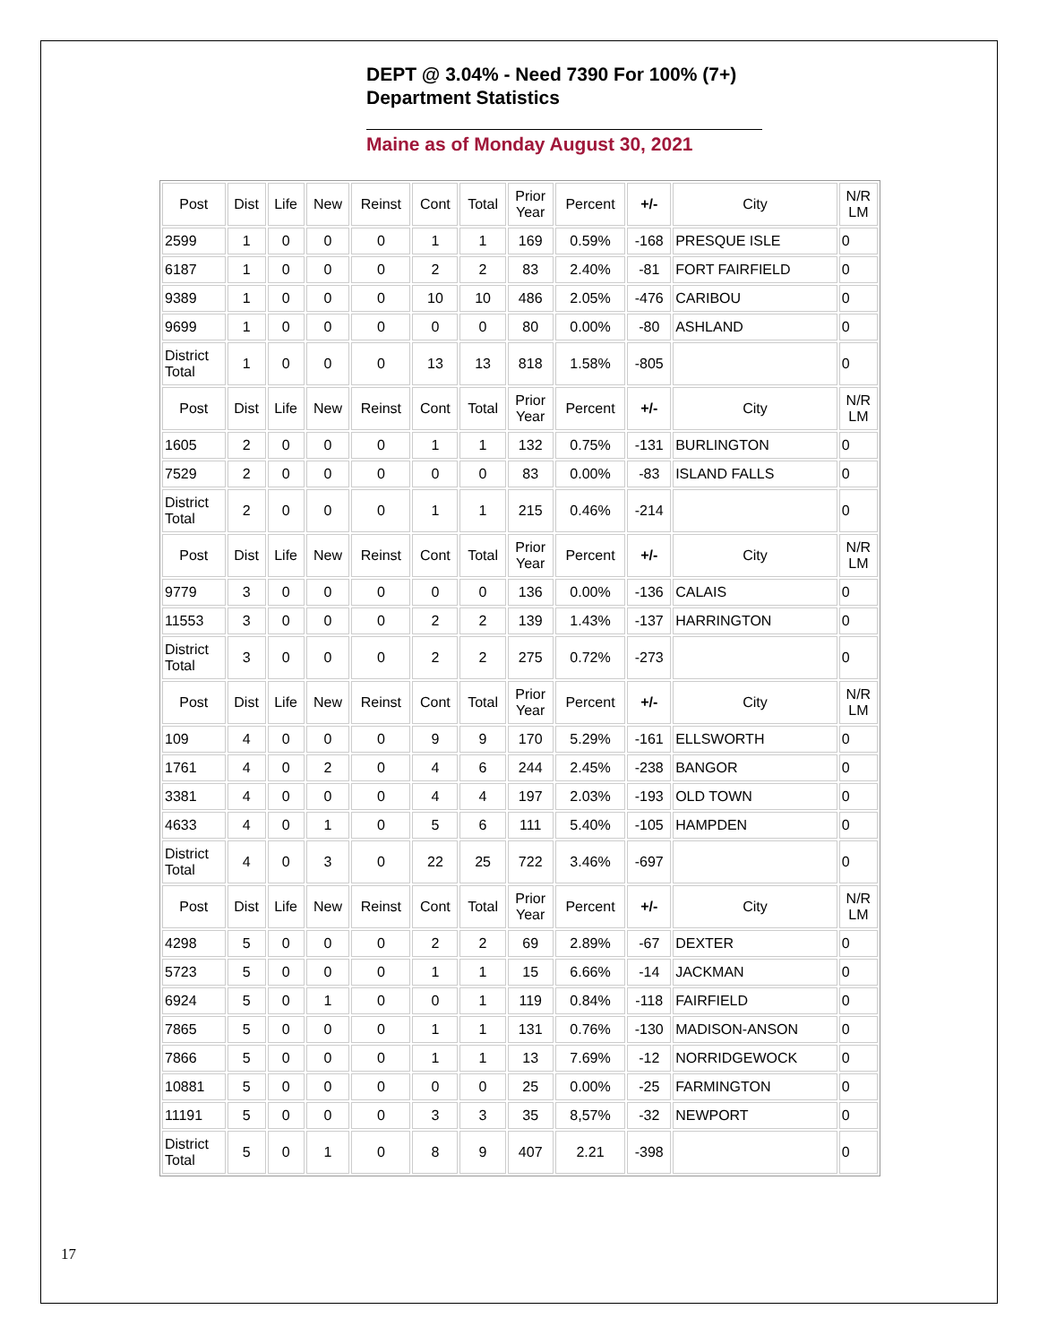DEPT @ 3.04% - Need 7390 For 100% (7+)
Department Statistics
Maine as of Monday August 30, 2021
| Post | Dist | Life | New | Reinst | Cont | Total | Prior Year | Percent | +/- | City | N/R LM |
| 2599 | 1 | 0 | 0 | 0 | 1 | 1 | 169 | 0.59% | -168 | PRESQUE ISLE | 0 |
| 6187 | 1 | 0 | 0 | 0 | 2 | 2 | 83 | 2.40% | -81 | FORT FAIRFIELD | 0 |
| 9389 | 1 | 0 | 0 | 0 | 10 | 10 | 486 | 2.05% | -476 | CARIBOU | 0 |
| 9699 | 1 | 0 | 0 | 0 | 0 | 0 | 80 | 0.00% | -80 | ASHLAND | 0 |
| District Total | 1 | 0 | 0 | 0 | 13 | 13 | 818 | 1.58% | -805 | | 0 |
| Post | Dist | Life | New | Reinst | Cont | Total | Prior Year | Percent | +/- | City | N/R LM |
| 1605 | 2 | 0 | 0 | 0 | 1 | 1 | 132 | 0.75% | -131 | BURLINGTON | 0 |
| 7529 | 2 | 0 | 0 | 0 | 0 | 0 | 83 | 0.00% | -83 | ISLAND FALLS | 0 |
| District Total | 2 | 0 | 0 | 0 | 1 | 1 | 215 | 0.46% | -214 | | 0 |
| Post | Dist | Life | New | Reinst | Cont | Total | Prior Year | Percent | +/- | City | N/R LM |
| 9779 | 3 | 0 | 0 | 0 | 0 | 0 | 136 | 0.00% | -136 | CALAIS | 0 |
| 11553 | 3 | 0 | 0 | 0 | 2 | 2 | 139 | 1.43% | -137 | HARRINGTON | 0 |
| District Total | 3 | 0 | 0 | 0 | 2 | 2 | 275 | 0.72% | -273 | | 0 |
| Post | Dist | Life | New | Reinst | Cont | Total | Prior Year | Percent | +/- | City | N/R LM |
| 109 | 4 | 0 | 0 | 0 | 9 | 9 | 170 | 5.29% | -161 | ELLSWORTH | 0 |
| 1761 | 4 | 0 | 2 | 0 | 4 | 6 | 244 | 2.45% | -238 | BANGOR | 0 |
| 3381 | 4 | 0 | 0 | 0 | 4 | 4 | 197 | 2.03% | -193 | OLD TOWN | 0 |
| 4633 | 4 | 0 | 1 | 0 | 5 | 6 | 111 | 5.40% | -105 | HAMPDEN | 0 |
| District Total | 4 | 0 | 3 | 0 | 22 | 25 | 722 | 3.46% | -697 | | 0 |
| Post | Dist | Life | New | Reinst | Cont | Total | Prior Year | Percent | +/- | City | N/R LM |
| 4298 | 5 | 0 | 0 | 0 | 2 | 2 | 69 | 2.89% | -67 | DEXTER | 0 |
| 5723 | 5 | 0 | 0 | 0 | 1 | 1 | 15 | 6.66% | -14 | JACKMAN | 0 |
| 6924 | 5 | 0 | 1 | 0 | 0 | 1 | 119 | 0.84% | -118 | FAIRFIELD | 0 |
| 7865 | 5 | 0 | 0 | 0 | 1 | 1 | 131 | 0.76% | -130 | MADISON-ANSON | 0 |
| 7866 | 5 | 0 | 0 | 0 | 1 | 1 | 13 | 7.69% | -12 | NORRIDGEWOCK | 0 |
| 10881 | 5 | 0 | 0 | 0 | 0 | 0 | 25 | 0.00% | -25 | FARMINGTON | 0 |
| 11191 | 5 | 0 | 0 | 0 | 3 | 3 | 35 | 8,57% | -32 | NEWPORT | 0 |
| District Total | 5 | 0 | 1 | 0 | 8 | 9 | 407 | 2.21 | -398 | | 0 |
17